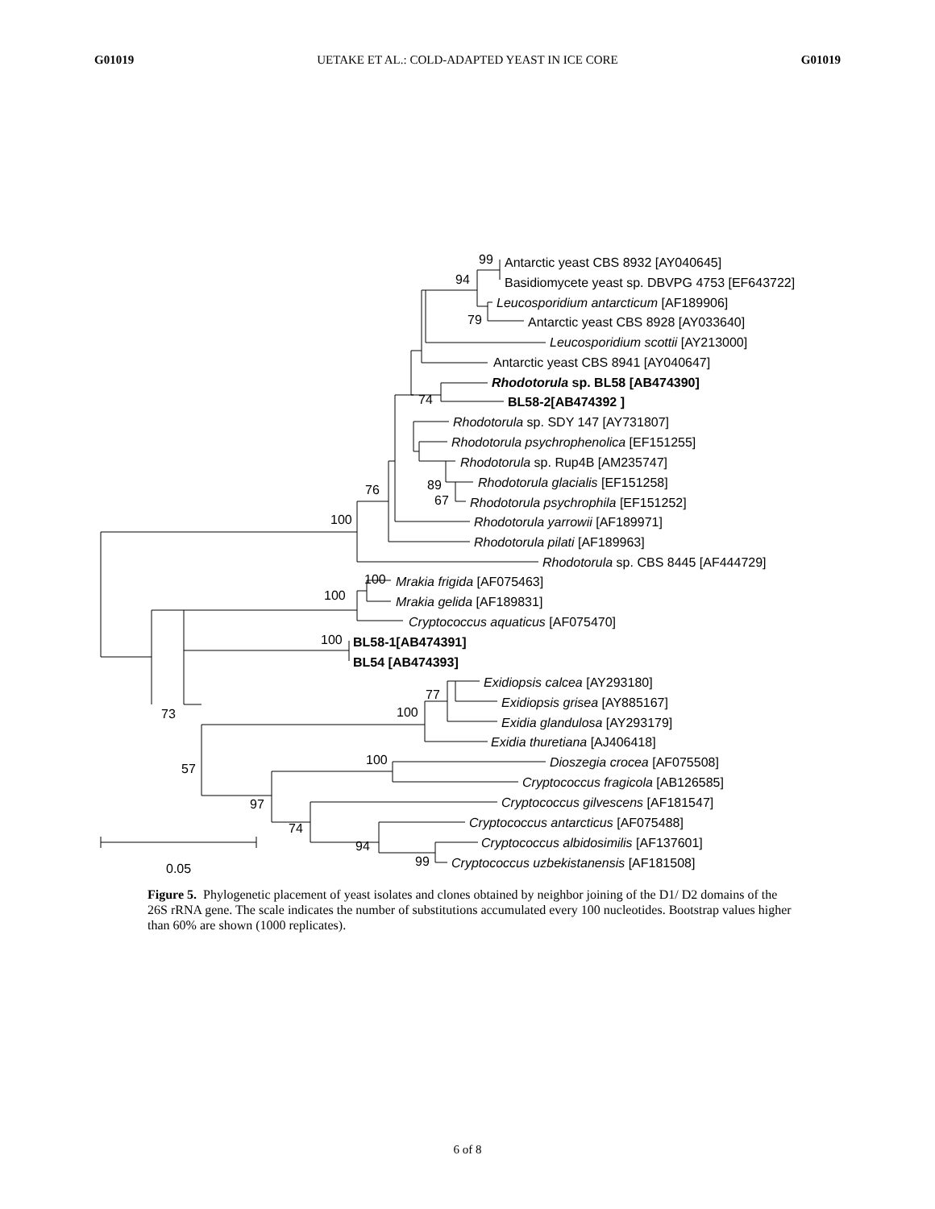G01019 UETAKE ET AL.: COLD-ADAPTED YEAST IN ICE CORE G01019
Antarctic yeast CBS 8932 [AY040645]
Basidiomycete yeast sp. DBVPG 4753 [EF643722]
Leucosporidium antarcticum [AF189906]
Antarctic yeast CBS 8928 [AY033640]
Leucosporidium scottii [AY213000]
Antarctic yeast CBS 8941 [AY040647]
Rhodotorula sp. BL58 [AB474390]
BL58-2[AB474392 ]
Rhodotorula sp. SDY 147 [AY731807]
Rhodotorula psychrophenolica [EF151255]
Rhodotorula sp. Rup4B [AM235747]
Rhodotorula glacialis [EF151258]
Rhodotorula psychrophila [EF151252]
Rhodotorula yarrowii [AF189971]
Rhodotorula pilati [AF189963]
Rhodotorula sp. CBS 8445 [AF444729]
Mrakia frigida [AF075463]
Mrakia gelida [AF189831]
Cryptococcus aquaticus [AF075470]
BL58-1[AB474391]
BL54 [AB474393]
Exidiopsis calcea [AY293180]
Exidiopsis grisea [AY885167]
Exidia glandulosa [AY293179]
Exidia thuretiana [AJ406418]
Dioszegia crocea [AF075508]
Cryptococcus fragicola [AB126585]
Cryptococcus gilvescens [AF181547]
Cryptococcus antarcticus [AF075488]
Cryptococcus albidosimilis [AF137601]
Cryptococcus uzbekistanensis [AF181508]
99
94
79
74
89
67
76
100
100
100
100
77
100
73
57
100
97
74
94
99
0.05
Figure 5. Phylogenetic placement of yeast isolates and clones obtained by neighbor joining of the D1/ D2 domains of the 26S rRNA gene. The scale indicates the number of substitutions accumulated every 100 nucleotides. Bootstrap values higher than 60% are shown (1000 replicates).
6 of 8